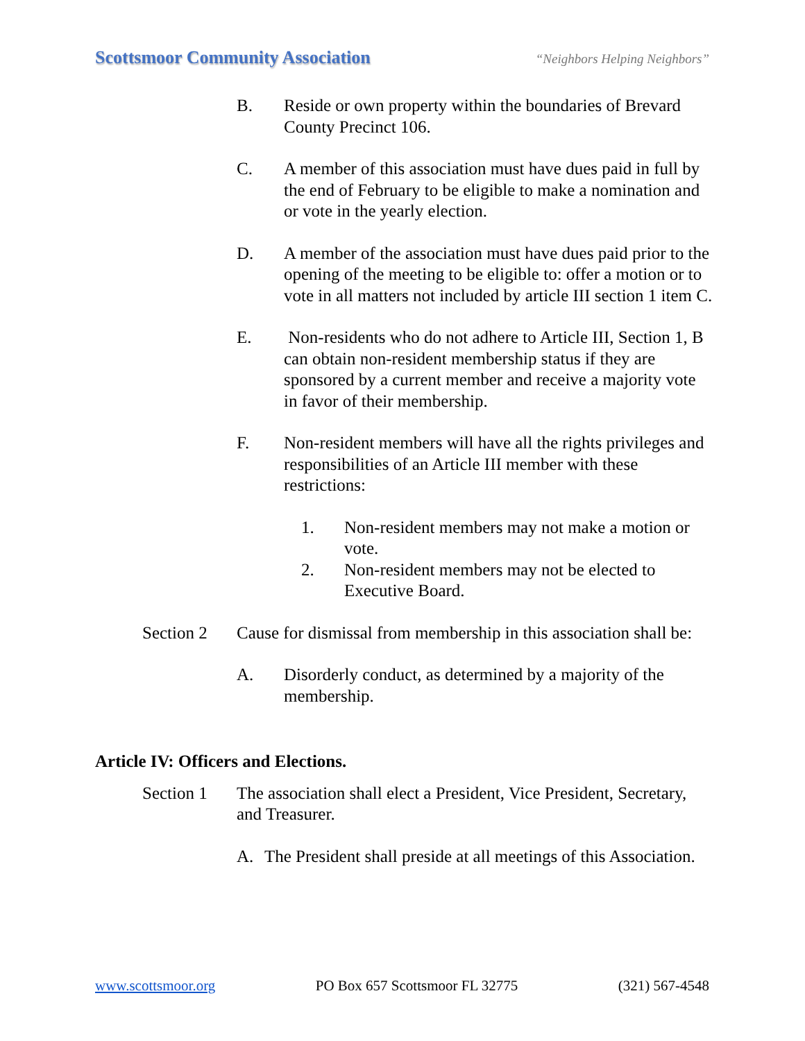Scottsmoor Community Association “Neighbors Helping Neighbors”
B. Reside or own property within the boundaries of Brevard County Precinct 106.
C. A member of this association must have dues paid in full by the end of February to be eligible to make a nomination and or vote in the yearly election.
D. A member of the association must have dues paid prior to the opening of the meeting to be eligible to: offer a motion or to vote in all matters not included by article III section 1 item C.
E. Non-residents who do not adhere to Article III, Section 1, B can obtain non-resident membership status if they are sponsored by a current member and receive a majority vote in favor of their membership.
F. Non-resident members will have all the rights privileges and responsibilities of an Article III member with these restrictions:
1. Non-resident members may not make a motion or vote.
2. Non-resident members may not be elected to Executive Board.
Section 2 Cause for dismissal from membership in this association shall be:
A. Disorderly conduct, as determined by a majority of the membership.
Article IV: Officers and Elections.
Section 1 The association shall elect a President, Vice President, Secretary, and Treasurer.
A. The President shall preside at all meetings of this Association.
www.scottsmoor.org PO Box 657 Scottsmoor FL 32775 (321) 567-4548